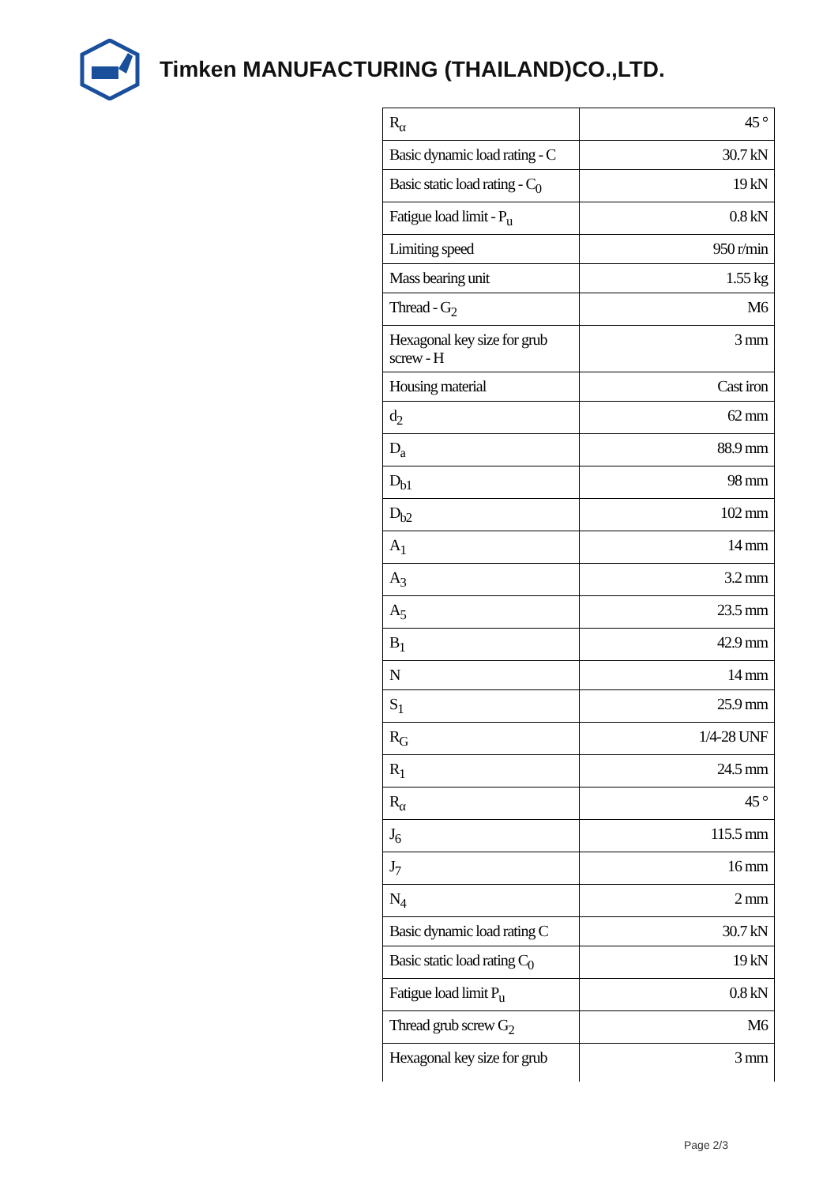Timken MANUFACTURING (THAILAND)CO.,LTD.
| R<sub>α</sub> | 45 ° |
| Basic dynamic load rating - C | 30.7 kN |
| Basic static load rating - C<sub>0</sub> | 19 kN |
| Fatigue load limit - P<sub>u</sub> | 0.8 kN |
| Limiting speed | 950 r/min |
| Mass bearing unit | 1.55 kg |
| Thread - G<sub>2</sub> | M6 |
| Hexagonal key size for grub screw - H | 3 mm |
| Housing material | Cast iron |
| d<sub>2</sub> | 62 mm |
| D<sub>a</sub> | 88.9 mm |
| D<sub>b1</sub> | 98 mm |
| D<sub>b2</sub> | 102 mm |
| A<sub>1</sub> | 14 mm |
| A<sub>3</sub> | 3.2 mm |
| A<sub>5</sub> | 23.5 mm |
| B<sub>1</sub> | 42.9 mm |
| N | 14 mm |
| S<sub>1</sub> | 25.9 mm |
| R<sub>G</sub> | 1/4-28 UNF |
| R<sub>1</sub> | 24.5 mm |
| R<sub>α</sub> | 45 ° |
| J<sub>6</sub> | 115.5 mm |
| J<sub>7</sub> | 16 mm |
| N<sub>4</sub> | 2 mm |
| Basic dynamic load rating C | 30.7 kN |
| Basic static load rating C<sub>0</sub> | 19 kN |
| Fatigue load limit P<sub>u</sub> | 0.8 kN |
| Thread grub screw G<sub>2</sub> | M6 |
| Hexagonal key size for grub | 3 mm |
Page 2/3